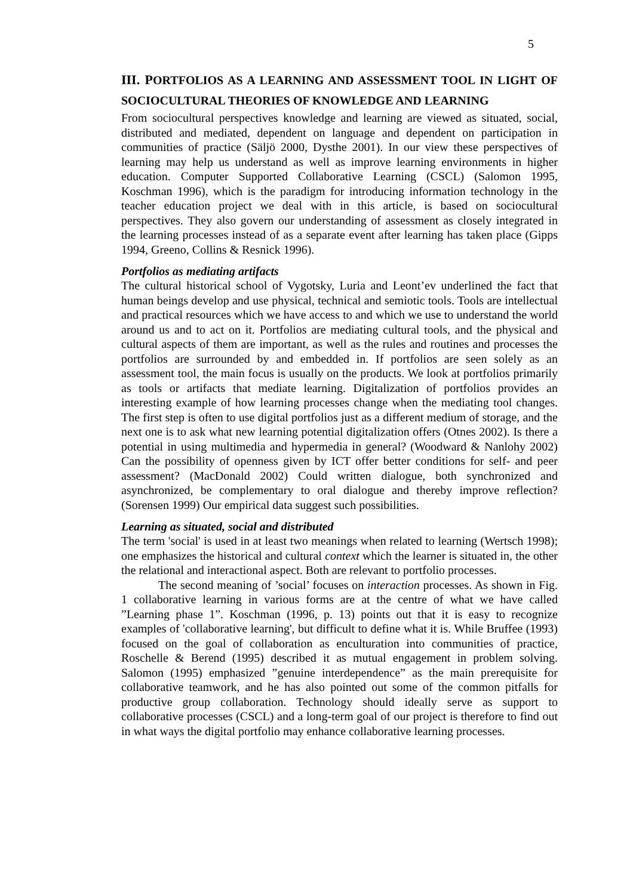5
III. PORTFOLIOS AS A LEARNING AND ASSESSMENT TOOL IN LIGHT OF SOCIOCULTURAL THEORIES OF KNOWLEDGE AND LEARNING
From sociocultural perspectives knowledge and learning are viewed as situated, social, distributed and mediated, dependent on language and dependent on participation in communities of practice (Säljö 2000, Dysthe 2001). In our view these perspectives of learning may help us understand as well as improve learning environments in higher education. Computer Supported Collaborative Learning (CSCL) (Salomon 1995, Koschman 1996), which is the paradigm for introducing information technology in the teacher education project we deal with in this article, is based on sociocultural perspectives. They also govern our understanding of assessment as closely integrated in the learning processes instead of as a separate event after learning has taken place (Gipps 1994, Greeno, Collins & Resnick 1996).
Portfolios as mediating artifacts
The cultural historical school of Vygotsky, Luria and Leont’ev underlined the fact that human beings develop and use physical, technical and semiotic tools. Tools are intellectual and practical resources which we have access to and which we use to understand the world around us and to act on it. Portfolios are mediating cultural tools, and the physical and cultural aspects of them are important, as well as the rules and routines and processes the portfolios are surrounded by and embedded in. If portfolios are seen solely as an assessment tool, the main focus is usually on the products. We look at portfolios primarily as tools or artifacts that mediate learning. Digitalization of portfolios provides an interesting example of how learning processes change when the mediating tool changes. The first step is often to use digital portfolios just as a different medium of storage, and the next one is to ask what new learning potential digitalization offers (Otnes 2002). Is there a potential in using multimedia and hypermedia in general? (Woodward & Nanlohy 2002) Can the possibility of openness given by ICT offer better conditions for self- and peer assessment? (MacDonald 2002) Could written dialogue, both synchronized and asynchronized, be complementary to oral dialogue and thereby improve reflection? (Sorensen 1999) Our empirical data suggest such possibilities.
Learning as situated, social and distributed
The term 'social' is used in at least two meanings when related to learning (Wertsch 1998); one emphasizes the historical and cultural context which the learner is situated in, the other the relational and interactional aspect. Both are relevant to portfolio processes.
The second meaning of ’social’ focuses on interaction processes. As shown in Fig. 1 collaborative learning in various forms are at the centre of what we have called ”Learning phase 1”. Koschman (1996, p. 13) points out that it is easy to recognize examples of 'collaborative learning', but difficult to define what it is. While Bruffee (1993) focused on the goal of collaboration as enculturation into communities of practice, Roschelle & Berend (1995) described it as mutual engagement in problem solving. Salomon (1995) emphasized ”genuine interdependence” as the main prerequisite for collaborative teamwork, and he has also pointed out some of the common pitfalls for productive group collaboration. Technology should ideally serve as support to collaborative processes (CSCL) and a long-term goal of our project is therefore to find out in what ways the digital portfolio may enhance collaborative learning processes.